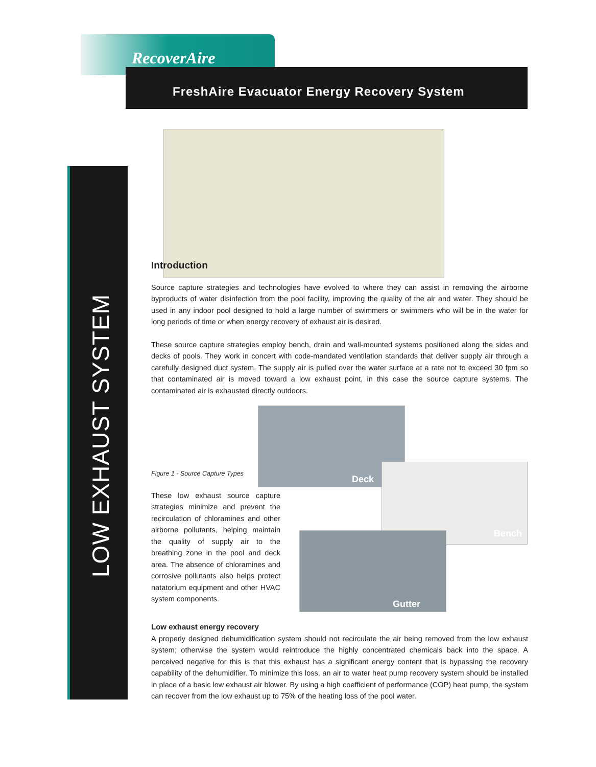RecoverAire
FreshAire Evacuator Energy Recovery System
LOW EXHAUST SYSTEM
Introduction
Source capture strategies and technologies have evolved to where they can assist in removing the airborne byproducts of water disinfection from the pool facility, improving the quality of the air and water. They should be used in any indoor pool designed to hold a large number of swimmers or swimmers who will be in the water for long periods of time or when energy recovery of exhaust air is desired.
These source capture strategies employ bench, drain and wall-mounted systems positioned along the sides and decks of pools. They work in concert with code-mandated ventilation standards that deliver supply air through a carefully designed duct system. The supply air is pulled over the water surface at a rate not to exceed 30 fpm so that contaminated air is moved toward a low exhaust point, in this case the source capture systems. The contaminated air is exhausted directly outdoors.
Figure 1 - Source Capture Types
These low exhaust source capture strategies minimize and prevent the recirculation of chloramines and other airborne pollutants, helping maintain the quality of supply air to the breathing zone in the pool and deck area. The absence of chloramines and corrosive pollutants also helps protect natatorium equipment and other HVAC system components.
Deck
Bench
Gutter
Low exhaust energy recovery
A properly designed dehumidification system should not recirculate the air being removed from the low exhaust system; otherwise the system would reintroduce the highly concentrated chemicals back into the space. A perceived negative for this is that this exhaust has a significant energy content that is bypassing the recovery capability of the dehumidifier. To minimize this loss, an air to water heat pump recovery system should be installed in place of a basic low exhaust air blower. By using a high coefficient of performance (COP) heat pump, the system can recover from the low exhaust up to 75% of the heating loss of the pool water.